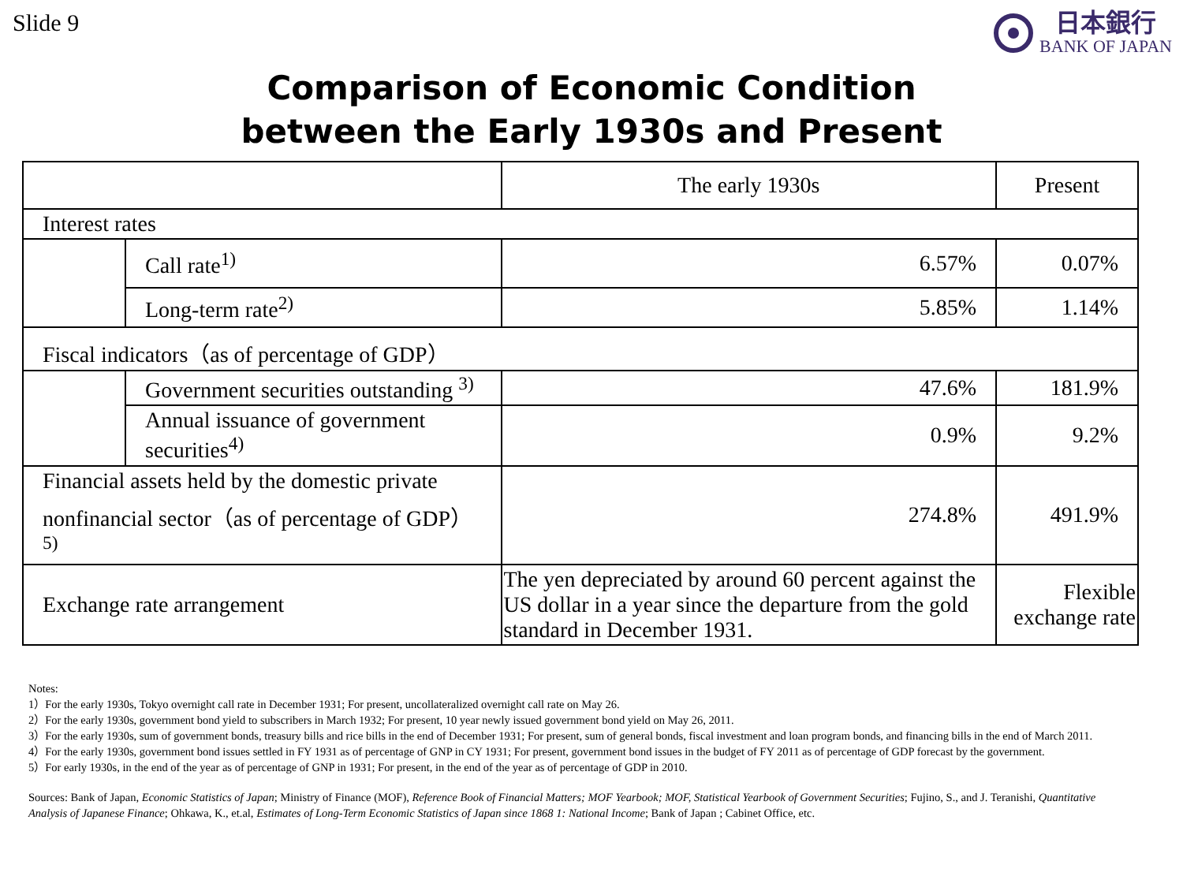Slide 9
日本銀行
BANK OF JAPAN
Comparison of Economic Condition
between the Early 1930s and Present
| | | The early 1930s | Present |
| --- | --- | --- | --- |
| Interest rates | | | |
| | Call rate<sup>1)</sup> | 6.57% | 0.07% |
| | Long-term rate<sup>2)</sup> | 5.85% | 1.14% |
| Fiscal indicators（as of percentage of GDP） | | | |
| | Government securities outstanding <sup>3)</sup> | 47.6% | 181.9% |
| | Annual issuance of government securities<sup>4)</sup> | 0.9% | 9.2% |
| Financial assets held by the domestic private nonfinancial sector（as of percentage of GDP） <sup>5)</sup> | | 274.8% | 491.9% |
| Exchange rate arrangement | | The yen depreciated by around 60 percent against the US dollar in a year since the departure from the gold standard in December 1931. | Flexible exchange rate |
Notes:
1）For the early 1930s, Tokyo overnight call rate in December 1931; For present, uncollateralized overnight call rate on May 26.
2）For the early 1930s, government bond yield to subscribers in March 1932; For present, 10 year newly issued government bond yield on May 26, 2011.
3）For the early 1930s, sum of government bonds, treasury bills and rice bills in the end of December 1931; For present, sum of general bonds, fiscal investment and loan program bonds, and financing bills in the end of March 2011.
4）For the early 1930s, government bond issues settled in FY 1931 as of percentage of GNP in CY 1931; For present, government bond issues in the budget of FY 2011 as of percentage of GDP forecast by the government.
5）For early 1930s, in the end of the year as of percentage of GNP in 1931; For present, in the end of the year as of percentage of GDP in 2010.
Sources: Bank of Japan, Economic Statistics of Japan; Ministry of Finance (MOF), Reference Book of Financial Matters; MOF Yearbook; MOF, Statistical Yearbook of Government Securities; Fujino, S., and J. Teranishi, Quantitative Analysis of Japanese Finance; Ohkawa, K., et.al, Estimates of Long-Term Economic Statistics of Japan since 1868 1: National Income; Bank of Japan ; Cabinet Office, etc.